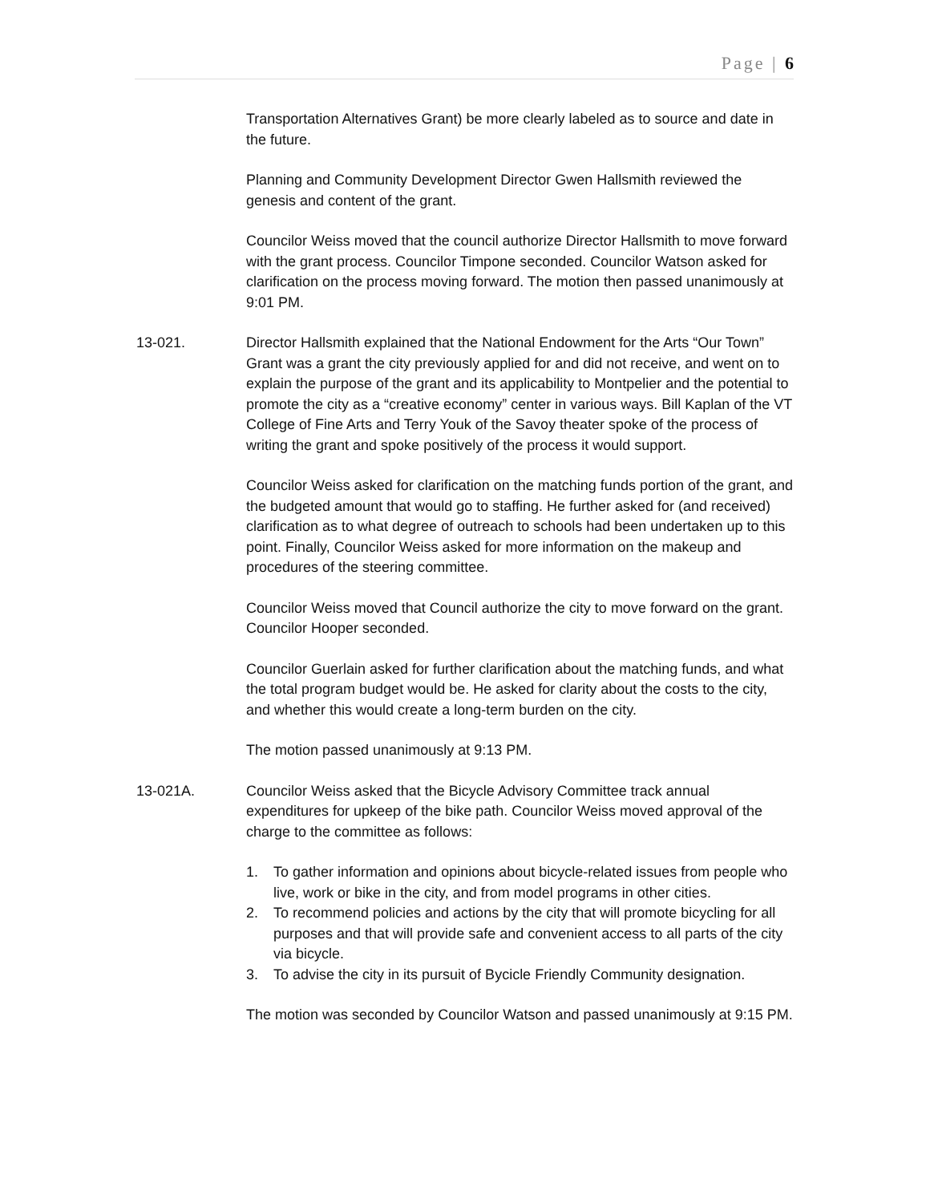Page | 6
Transportation Alternatives Grant) be more clearly labeled as to source and date in the future.
Planning and Community Development Director Gwen Hallsmith reviewed the genesis and content of the grant.
Councilor Weiss moved that the council authorize Director Hallsmith to move forward with the grant process. Councilor Timpone seconded. Councilor Watson asked for clarification on the process moving forward. The motion then passed unanimously at 9:01 PM.
13-021. Director Hallsmith explained that the National Endowment for the Arts “Our Town” Grant was a grant the city previously applied for and did not receive, and went on to explain the purpose of the grant and its applicability to Montpelier and the potential to promote the city as a “creative economy” center in various ways. Bill Kaplan of the VT College of Fine Arts and Terry Youk of the Savoy theater spoke of the process of writing the grant and spoke positively of the process it would support.
Councilor Weiss asked for clarification on the matching funds portion of the grant, and the budgeted amount that would go to staffing. He further asked for (and received) clarification as to what degree of outreach to schools had been undertaken up to this point. Finally, Councilor Weiss asked for more information on the makeup and procedures of the steering committee.
Councilor Weiss moved that Council authorize the city to move forward on the grant. Councilor Hooper seconded.
Councilor Guerlain asked for further clarification about the matching funds, and what the total program budget would be. He asked for clarity about the costs to the city, and whether this would create a long-term burden on the city.
The motion passed unanimously at 9:13 PM.
13-021A. Councilor Weiss asked that the Bicycle Advisory Committee track annual expenditures for upkeep of the bike path. Councilor Weiss moved approval of the charge to the committee as follows:
1. To gather information and opinions about bicycle-related issues from people who live, work or bike in the city, and from model programs in other cities.
2. To recommend policies and actions by the city that will promote bicycling for all purposes and that will provide safe and convenient access to all parts of the city via bicycle.
3. To advise the city in its pursuit of Bycicle Friendly Community designation.
The motion was seconded by Councilor Watson and passed unanimously at 9:15 PM.